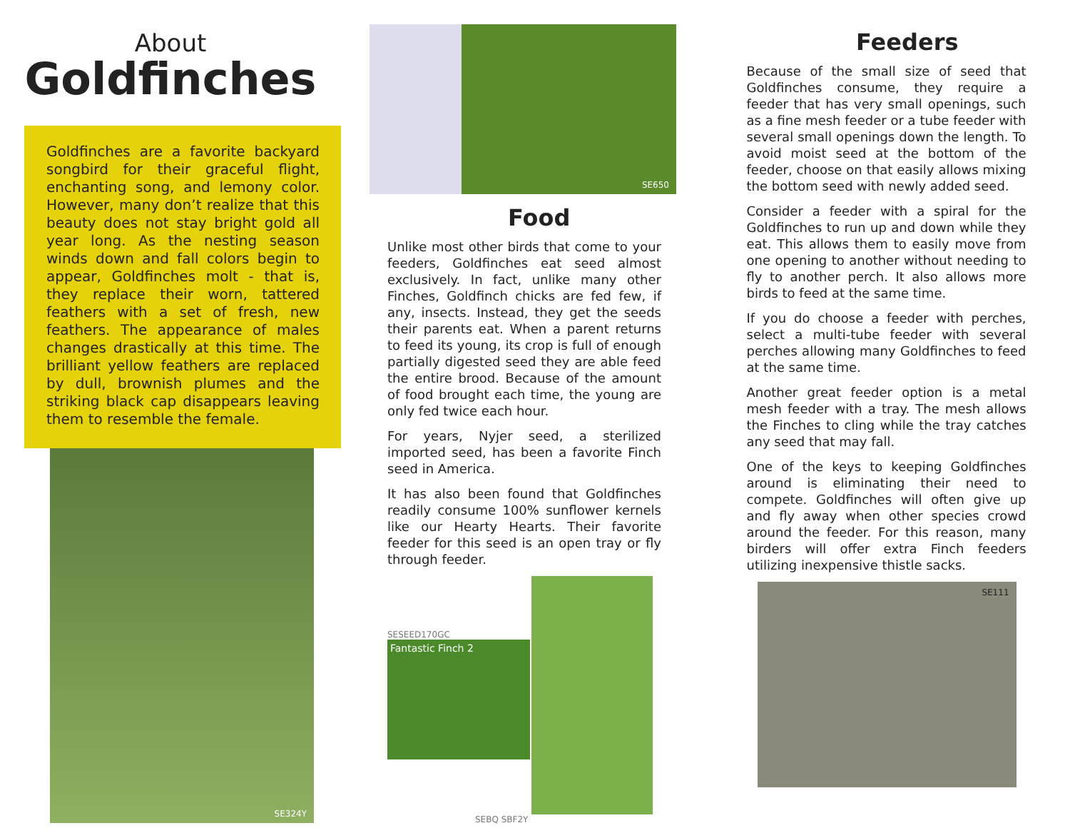About
Goldfinches
Goldfinches are a favorite backyard songbird for their graceful flight, enchanting song, and lemony color. However, many don’t realize that this beauty does not stay bright gold all year long. As the nesting season winds down and fall colors begin to appear, Goldfinches molt - that is, they replace their worn, tattered feathers with a set of fresh, new feathers. The appearance of males changes drastically at this time. The brilliant yellow feathers are replaced by dull, brownish plumes and the striking black cap disappears leaving them to resemble the female.
SE324Y
SE650
Food
Unlike most other birds that come to your feeders, Goldfinches eat seed almost exclusively. In fact, unlike many other Finches, Goldfinch chicks are fed few, if any, insects. Instead, they get the seeds their parents eat. When a parent returns to feed its young, its crop is full of enough partially digested seed they are able feed the entire brood. Because of the amount of food brought each time, the young are only fed twice each hour.
For years, Nyjer seed, a sterilized imported seed, has been a favorite Finch seed in America.
It has also been found that Goldfinches readily consume 100% sunflower kernels like our Hearty Hearts. Their favorite feeder for this seed is an open tray or fly through feeder.
SESEED170GC
Fantastic Finch 2
SEBQ SBF2Y
Feeders
Because of the small size of seed that Goldfinches consume, they require a feeder that has very small openings, such as a fine mesh feeder or a tube feeder with several small openings down the length. To avoid moist seed at the bottom of the feeder, choose on that easily allows mixing the bottom seed with newly added seed.
Consider a feeder with a spiral for the Goldfinches to run up and down while they eat. This allows them to easily move from one opening to another without needing to fly to another perch. It also allows more birds to feed at the same time.
If you do choose a feeder with perches, select a multi-tube feeder with several perches allowing many Goldfinches to feed at the same time.
Another great feeder option is a metal mesh feeder with a tray. The mesh allows the Finches to cling while the tray catches any seed that may fall.
One of the keys to keeping Goldfinches around is eliminating their need to compete. Goldfinches will often give up and fly away when other species crowd around the feeder. For this reason, many birders will offer extra Finch feeders utilizing inexpensive thistle sacks.
SE111